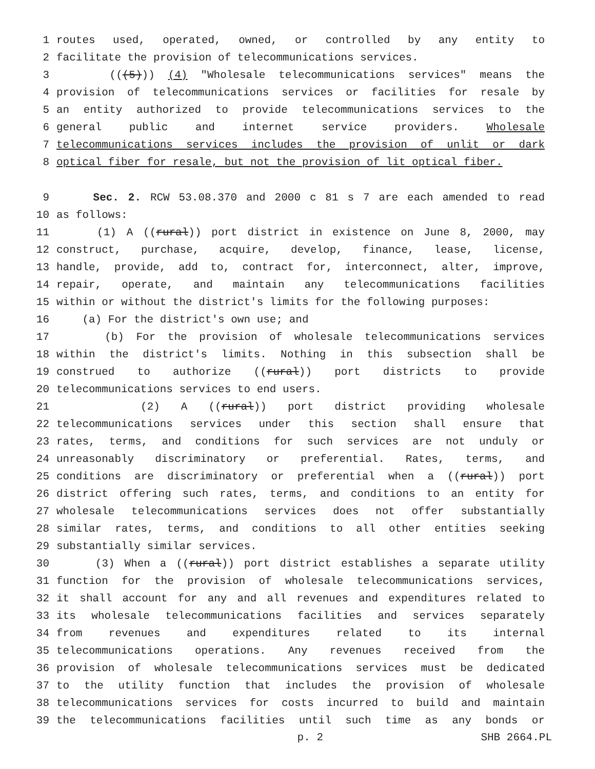1 routes used, operated, owned, or controlled by any entity to
2 facilitate the provision of telecommunications services.
3 (((5))) (4) "Wholesale telecommunications services" means the
4 provision of telecommunications services or facilities for resale by
5 an entity authorized to provide telecommunications services to the
6 general public and internet service providers. Wholesale
7 telecommunications services includes the provision of unlit or dark
8 optical fiber for resale, but not the provision of lit optical fiber.
9 Sec. 2. RCW 53.08.370 and 2000 c 81 s 7 are each amended to read
10 as follows:
11 (1) A ((rural)) port district in existence on June 8, 2000, may
12 construct, purchase, acquire, develop, finance, lease, license,
13 handle, provide, add to, contract for, interconnect, alter, improve,
14 repair, operate, and maintain any telecommunications facilities
15 within or without the district's limits for the following purposes:
16 (a) For the district's own use; and
17 (b) For the provision of wholesale telecommunications services
18 within the district's limits. Nothing in this subsection shall be
19 construed to authorize ((rural)) port districts to provide
20 telecommunications services to end users.
21 (2) A ((rural)) port district providing wholesale
22 telecommunications services under this section shall ensure that
23 rates, terms, and conditions for such services are not unduly or
24 unreasonably discriminatory or preferential. Rates, terms, and
25 conditions are discriminatory or preferential when a ((rural)) port
26 district offering such rates, terms, and conditions to an entity for
27 wholesale telecommunications services does not offer substantially
28 similar rates, terms, and conditions to all other entities seeking
29 substantially similar services.
30 (3) When a ((rural)) port district establishes a separate utility
31 function for the provision of wholesale telecommunications services,
32 it shall account for any and all revenues and expenditures related to
33 its wholesale telecommunications facilities and services separately
34 from revenues and expenditures related to its internal
35 telecommunications operations. Any revenues received from the
36 provision of wholesale telecommunications services must be dedicated
37 to the utility function that includes the provision of wholesale
38 telecommunications services for costs incurred to build and maintain
39 the telecommunications facilities until such time as any bonds or
p. 2 SHB 2664.PL